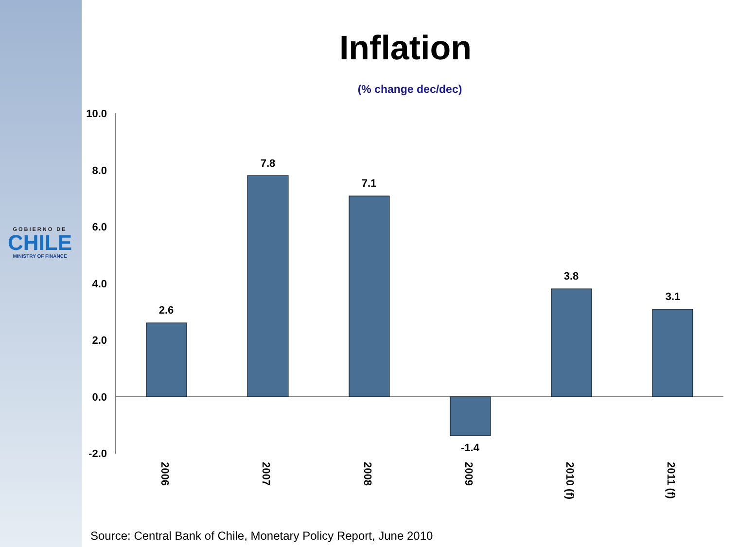GOBIERNO DE
CHILE
MINISTRY OF FINANCE
Inflation
(% change dec/dec)
10.0
8.0
6.0
4.0
2.0
0.0
-2.0
2.6
7.8
7.1
-1.4
3.8
3.1
2006
2007
2008
2009
2010 (f)
2011 (f)
Source: Central Bank of Chile, Monetary Policy Report, June 2010